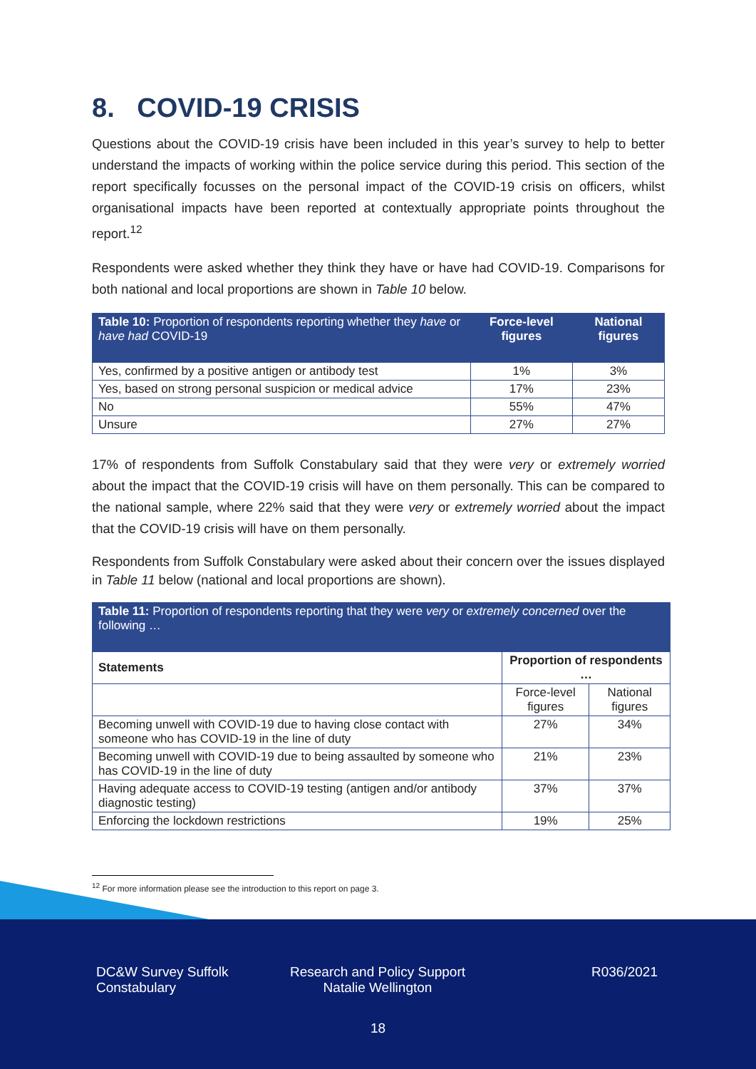8. COVID-19 CRISIS
Questions about the COVID-19 crisis have been included in this year’s survey to help to better understand the impacts of working within the police service during this period. This section of the report specifically focusses on the personal impact of the COVID-19 crisis on officers, whilst organisational impacts have been reported at contextually appropriate points throughout the report.<sup>12</sup>
Respondents were asked whether they think they have or have had COVID-19. Comparisons for both national and local proportions are shown in Table 10 below.
| Table 10: Proportion of respondents reporting whether they have or have had COVID-19 | Force-level figures | National figures |
| Yes, confirmed by a positive antigen or antibody test | 1% | 3% |
| Yes, based on strong personal suspicion or medical advice | 17% | 23% |
| No | 55% | 47% |
| Unsure | 27% | 27% |
17% of respondents from Suffolk Constabulary said that they were very or extremely worried about the impact that the COVID-19 crisis will have on them personally. This can be compared to the national sample, where 22% said that they were very or extremely worried about the impact that the COVID-19 crisis will have on them personally.
Respondents from Suffolk Constabulary were asked about their concern over the issues displayed in Table 11 below (national and local proportions are shown).
| Table 11: Proportion of respondents reporting that they were very or extremely concerned over the following … | | |
| Statements | Proportion of respondents … | |
| | Force-level figures | National figures |
| Becoming unwell with COVID-19 due to having close contact with someone who has COVID-19 in the line of duty | 27% | 34% |
| Becoming unwell with COVID-19 due to being assaulted by someone who has COVID-19 in the line of duty | 21% | 23% |
| Having adequate access to COVID-19 testing (antigen and/or antibody diagnostic testing) | 37% | 37% |
| Enforcing the lockdown restrictions | 19% | 25% |
<sup>12</sup> For more information please see the introduction to this report on page 3.
DC&W Survey Suffolk Constabulary
Research and Policy Support
Natalie Wellington
R036/2021
18